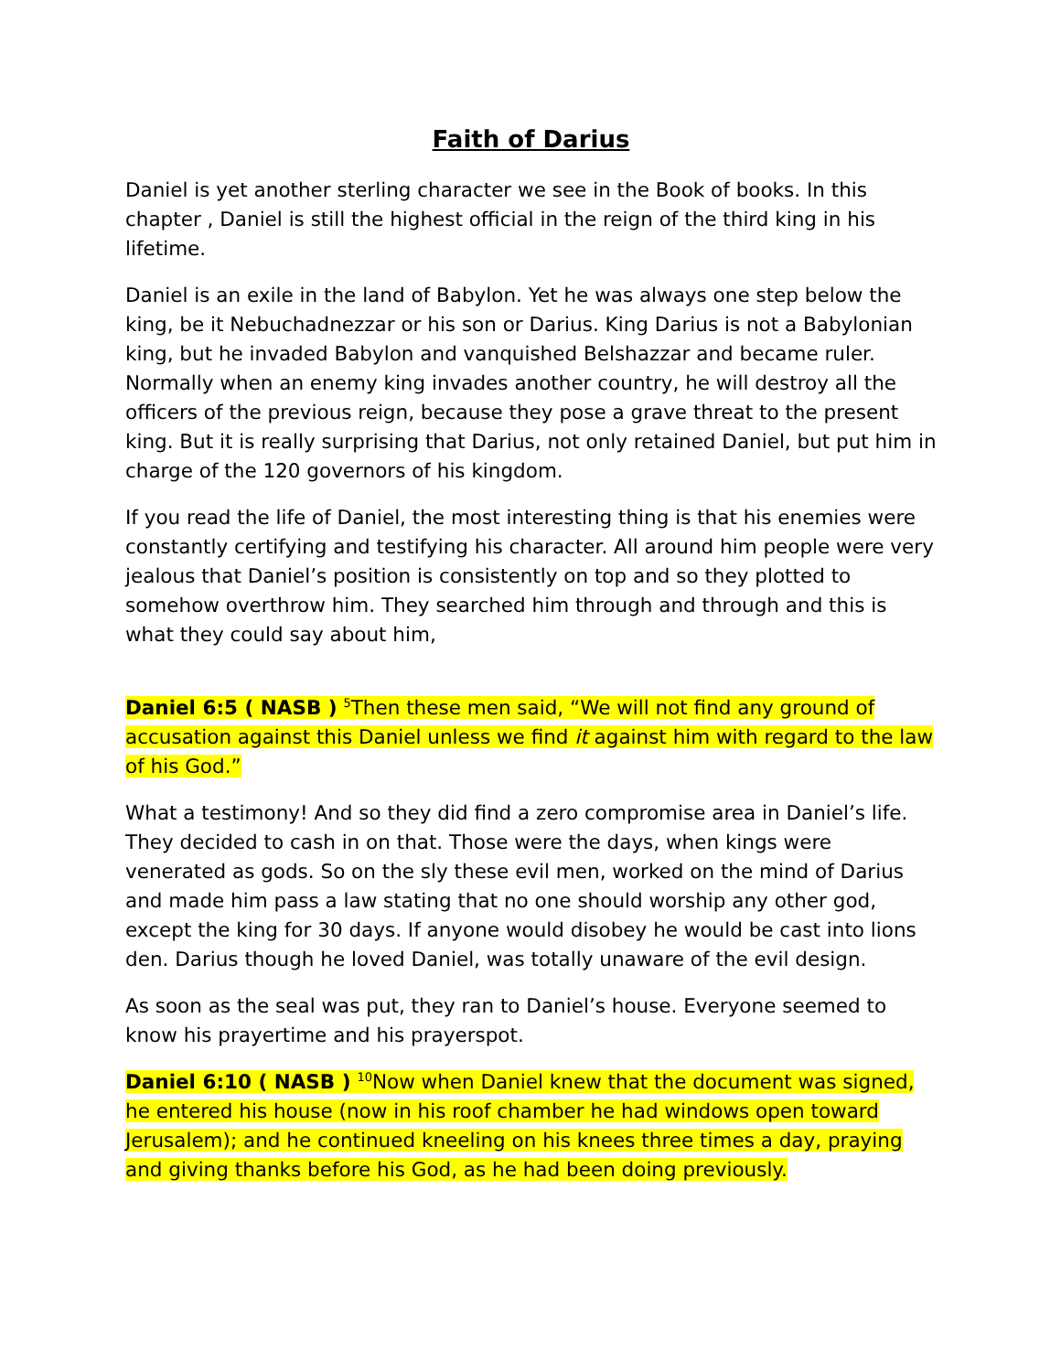Faith of Darius
Daniel is yet another sterling character we see in the Book of books. In this chapter , Daniel is still the highest official in the reign of the third king in his lifetime.
Daniel is an exile in the land of Babylon. Yet he was always one step below the king, be it Nebuchadnezzar or his son or Darius. King Darius is not a Babylonian king, but he invaded Babylon and vanquished Belshazzar and became ruler. Normally when an enemy king invades another country, he will destroy all the officers of the previous reign, because they pose a grave threat to the present king. But it is really surprising that Darius, not only retained Daniel, but put him in charge of the 120 governors of his kingdom.
If you read the life of Daniel, the most interesting thing is that his enemies were constantly certifying and testifying his character. All around him people were very jealous that Daniel’s position is consistently on top and so they plotted to somehow overthrow him. They searched him through and through and this is what they could say about him,
Daniel 6:5 ( NASB ) <sup>5</sup>Then these men said, “We will not find any ground of accusation against this Daniel unless we find it against him with regard to the law of his God.”
What a testimony! And so they did find a zero compromise area in Daniel’s life. They decided to cash in on that. Those were the days, when kings were venerated as gods. So on the sly these evil men, worked on the mind of Darius and made him pass a law stating that no one should worship any other god, except the king for 30 days. If anyone would disobey he would be cast into lions den. Darius though he loved Daniel, was totally unaware of the evil design.
As soon as the seal was put, they ran to Daniel’s house. Everyone seemed to know his prayertime and his prayerspot.
Daniel 6:10 ( NASB ) <sup>10</sup>Now when Daniel knew that the document was signed, he entered his house (now in his roof chamber he had windows open toward Jerusalem); and he continued kneeling on his knees three times a day, praying and giving thanks before his God, as he had been doing previously.